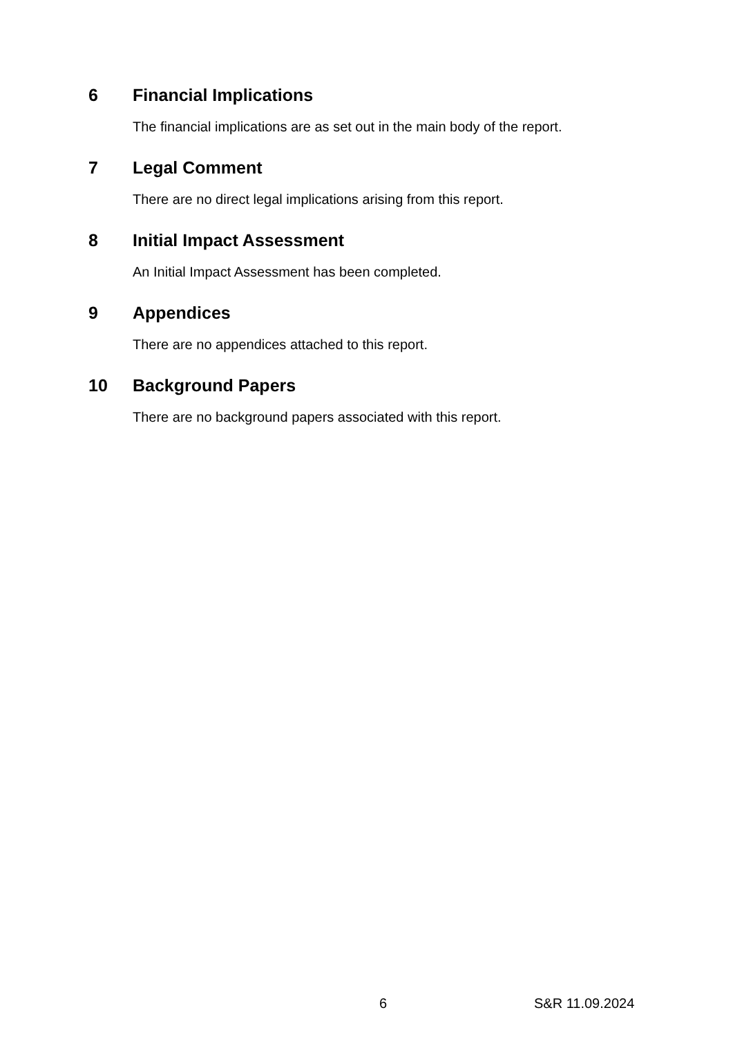6 Financial Implications
The financial implications are as set out in the main body of the report.
7 Legal Comment
There are no direct legal implications arising from this report.
8 Initial Impact Assessment
An Initial Impact Assessment has been completed.
9 Appendices
There are no appendices attached to this report.
10 Background Papers
There are no background papers associated with this report.
6 S&R 11.09.2024